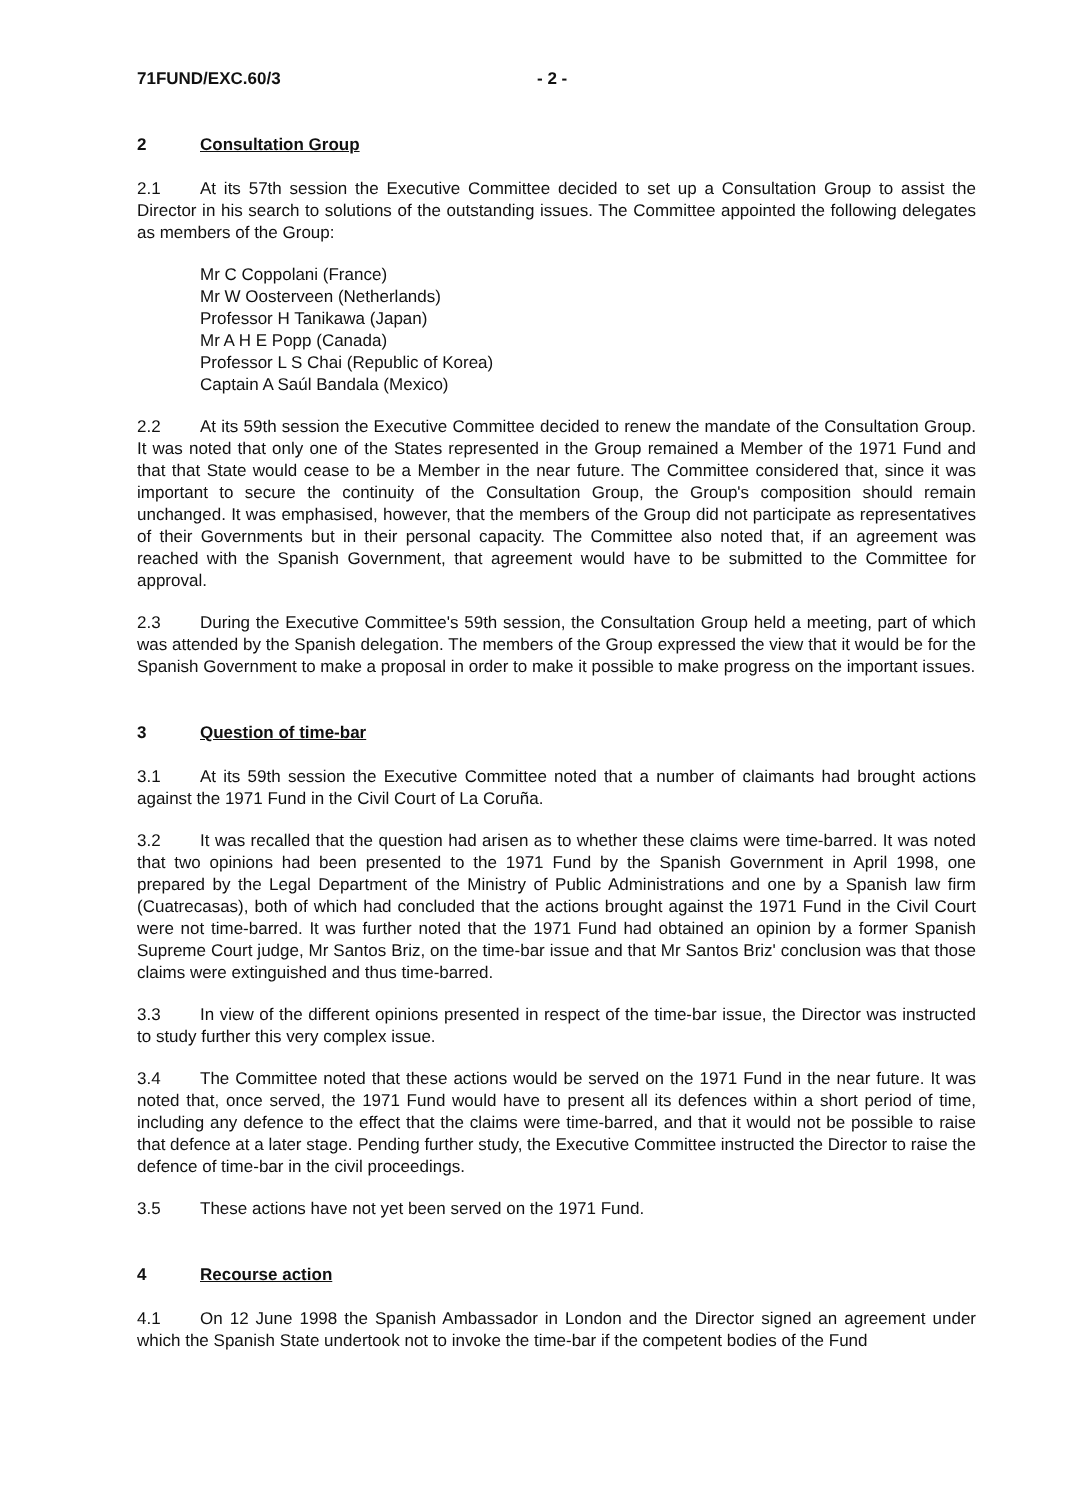71FUND/EXC.60/3 - 2 -
2 Consultation Group
2.1 At its 57th session the Executive Committee decided to set up a Consultation Group to assist the Director in his search to solutions of the outstanding issues. The Committee appointed the following delegates as members of the Group:
Mr C Coppolani (France)
Mr W Oosterveen (Netherlands)
Professor H Tanikawa (Japan)
Mr A H E Popp (Canada)
Professor L S Chai (Republic of Korea)
Captain A Saúl Bandala (Mexico)
2.2 At its 59th session the Executive Committee decided to renew the mandate of the Consultation Group. It was noted that only one of the States represented in the Group remained a Member of the 1971 Fund and that that State would cease to be a Member in the near future. The Committee considered that, since it was important to secure the continuity of the Consultation Group, the Group's composition should remain unchanged. It was emphasised, however, that the members of the Group did not participate as representatives of their Governments but in their personal capacity. The Committee also noted that, if an agreement was reached with the Spanish Government, that agreement would have to be submitted to the Committee for approval.
2.3 During the Executive Committee's 59th session, the Consultation Group held a meeting, part of which was attended by the Spanish delegation. The members of the Group expressed the view that it would be for the Spanish Government to make a proposal in order to make it possible to make progress on the important issues.
3 Question of time-bar
3.1 At its 59th session the Executive Committee noted that a number of claimants had brought actions against the 1971 Fund in the Civil Court of La Coruña.
3.2 It was recalled that the question had arisen as to whether these claims were time-barred. It was noted that two opinions had been presented to the 1971 Fund by the Spanish Government in April 1998, one prepared by the Legal Department of the Ministry of Public Administrations and one by a Spanish law firm (Cuatrecasas), both of which had concluded that the actions brought against the 1971 Fund in the Civil Court were not time-barred. It was further noted that the 1971 Fund had obtained an opinion by a former Spanish Supreme Court judge, Mr Santos Briz, on the time-bar issue and that Mr Santos Briz' conclusion was that those claims were extinguished and thus time-barred.
3.3 In view of the different opinions presented in respect of the time-bar issue, the Director was instructed to study further this very complex issue.
3.4 The Committee noted that these actions would be served on the 1971 Fund in the near future. It was noted that, once served, the 1971 Fund would have to present all its defences within a short period of time, including any defence to the effect that the claims were time-barred, and that it would not be possible to raise that defence at a later stage. Pending further study, the Executive Committee instructed the Director to raise the defence of time-bar in the civil proceedings.
3.5 These actions have not yet been served on the 1971 Fund.
4 Recourse action
4.1 On 12 June 1998 the Spanish Ambassador in London and the Director signed an agreement under which the Spanish State undertook not to invoke the time-bar if the competent bodies of the Fund